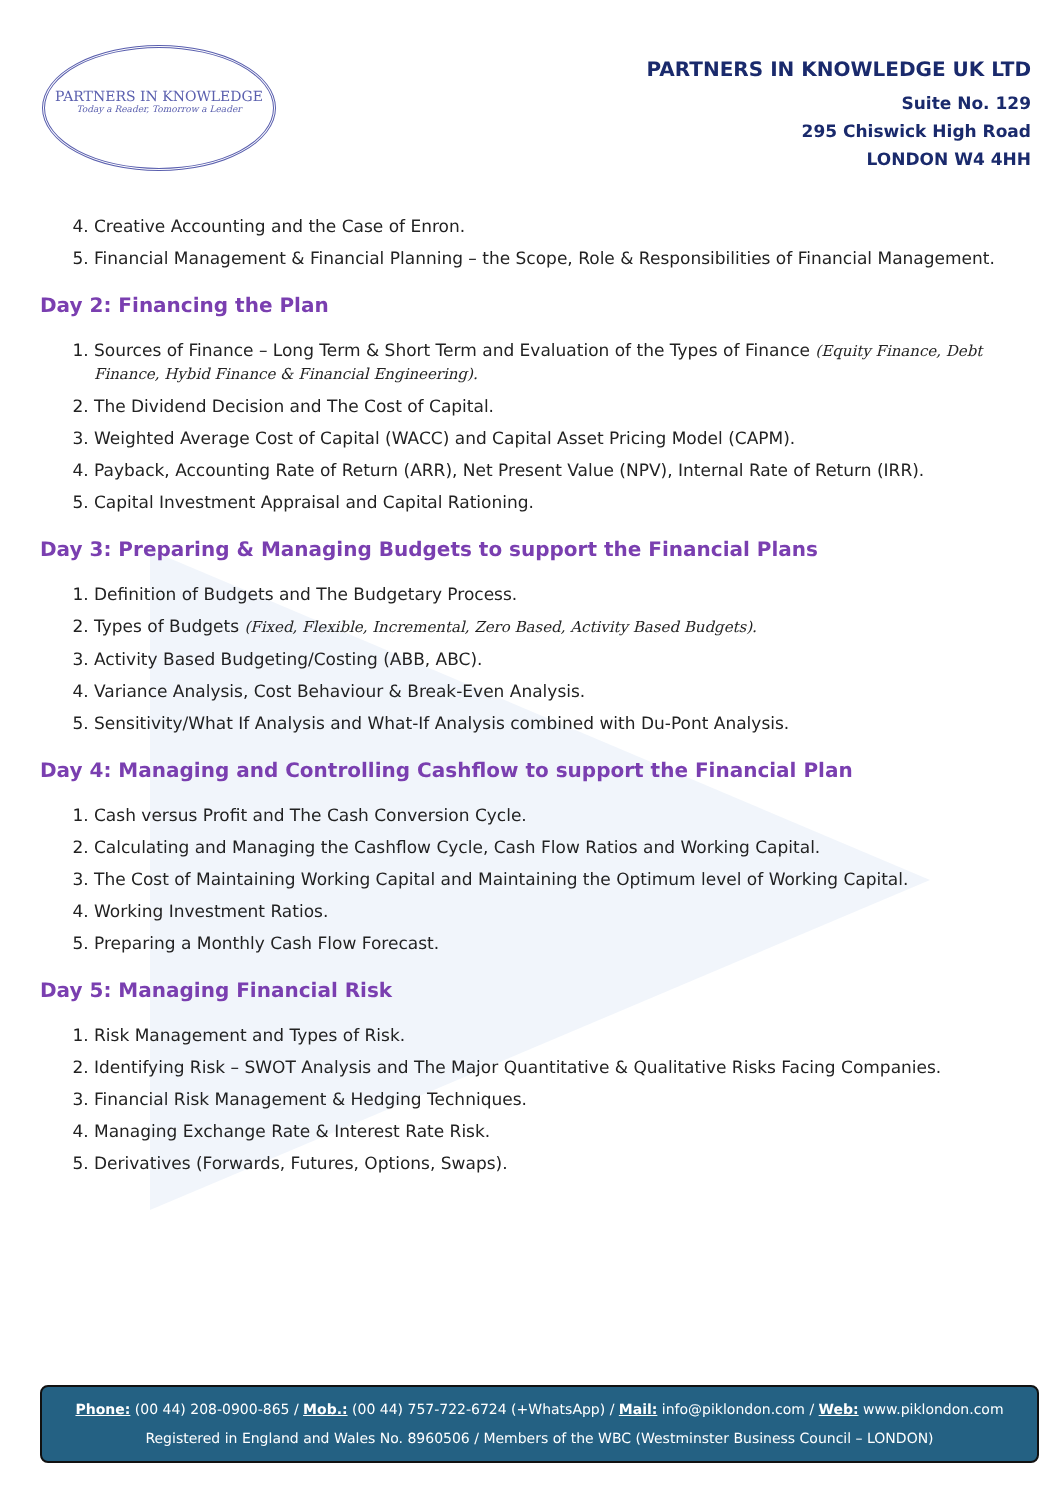PARTNERS IN KNOWLEDGE
Today a Reader, Tomorrow a Leader
PARTNERS IN KNOWLEDGE UK LTD
Suite No. 129
295 Chiswick High Road
LONDON W4 4HH
4. Creative Accounting and the Case of Enron.
5. Financial Management & Financial Planning – the Scope, Role & Responsibilities of Financial Management.
Day 2: Financing the Plan
1. Sources of Finance – Long Term & Short Term and Evaluation of the Types of Finance (Equity Finance, Debt Finance, Hybid Finance & Financial Engineering).
2. The Dividend Decision and The Cost of Capital.
3. Weighted Average Cost of Capital (WACC) and Capital Asset Pricing Model (CAPM).
4. Payback, Accounting Rate of Return (ARR), Net Present Value (NPV), Internal Rate of Return (IRR).
5. Capital Investment Appraisal and Capital Rationing.
Day 3: Preparing & Managing Budgets to support the Financial Plans
1. Definition of Budgets and The Budgetary Process.
2. Types of Budgets (Fixed, Flexible, Incremental, Zero Based, Activity Based Budgets).
3. Activity Based Budgeting/Costing (ABB, ABC).
4. Variance Analysis, Cost Behaviour & Break-Even Analysis.
5. Sensitivity/What If Analysis and What-If Analysis combined with Du-Pont Analysis.
Day 4: Managing and Controlling Cashflow to support the Financial Plan
1. Cash versus Profit and The Cash Conversion Cycle.
2. Calculating and Managing the Cashflow Cycle, Cash Flow Ratios and Working Capital.
3. The Cost of Maintaining Working Capital and Maintaining the Optimum level of Working Capital.
4. Working Investment Ratios.
5. Preparing a Monthly Cash Flow Forecast.
Day 5: Managing Financial Risk
1. Risk Management and Types of Risk.
2. Identifying Risk – SWOT Analysis and The Major Quantitative & Qualitative Risks Facing Companies.
3. Financial Risk Management & Hedging Techniques.
4. Managing Exchange Rate & Interest Rate Risk.
5. Derivatives (Forwards, Futures, Options, Swaps).
Phone: (00 44) 208-0900-865 / Mob.: (00 44) 757-722-6724 (+WhatsApp) / Mail: info@piklondon.com / Web: www.piklondon.com
Registered in England and Wales No. 8960506 / Members of the WBC (Westminster Business Council – LONDON)